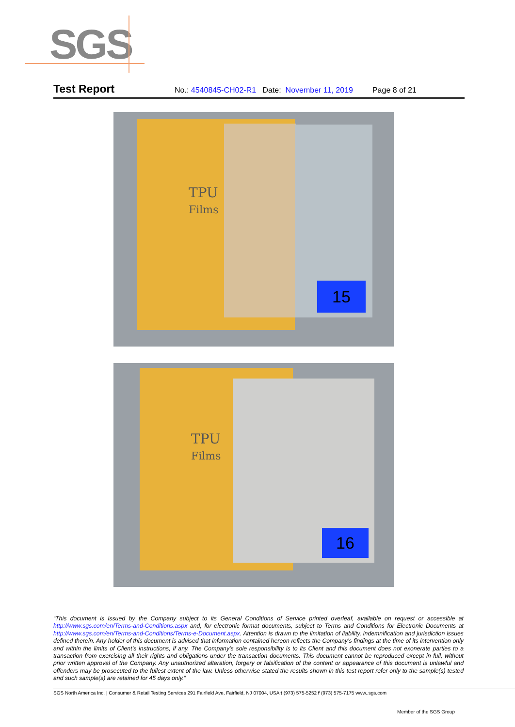SGS
Test Report No.: 4540845-CH02-R1 Date: November 11, 2019 Page 8 of 21
TPU
Films
15
TPU
Films
16
“This document is issued by the Company subject to its General Conditions of Service printed overleaf, available on request or accessible at http://www.sgs.com/en/Terms-and-Conditions.aspx and, for electronic format documents, subject to Terms and Conditions for Electronic Documents at http://www.sgs.com/en/Terms-and-Conditions/Terms-e-Document.aspx. Attention is drawn to the limitation of liability, indemnification and jurisdiction issues defined therein. Any holder of this document is advised that information contained hereon reflects the Company’s findings at the time of its intervention only and within the limits of Client’s instructions, if any. The Company’s sole responsibility is to its Client and this document does not exonerate parties to a transaction from exercising all their rights and obligations under the transaction documents. This document cannot be reproduced except in full, without prior written approval of the Company. Any unauthorized alteration, forgery or falsification of the content or appearance of this document is unlawful and offenders may be prosecuted to the fullest extent of the law. Unless otherwise stated the results shown in this test report refer only to the sample(s) tested and such sample(s) are retained for 45 days only.”
SGS North America Inc. | Consumer & Retail Testing Services 291 Fairfield Ave, Fairfield, NJ 07004, USA t (973) 575-5252 f (973) 575-7175 www..sgs.com
Member of the SGS Group